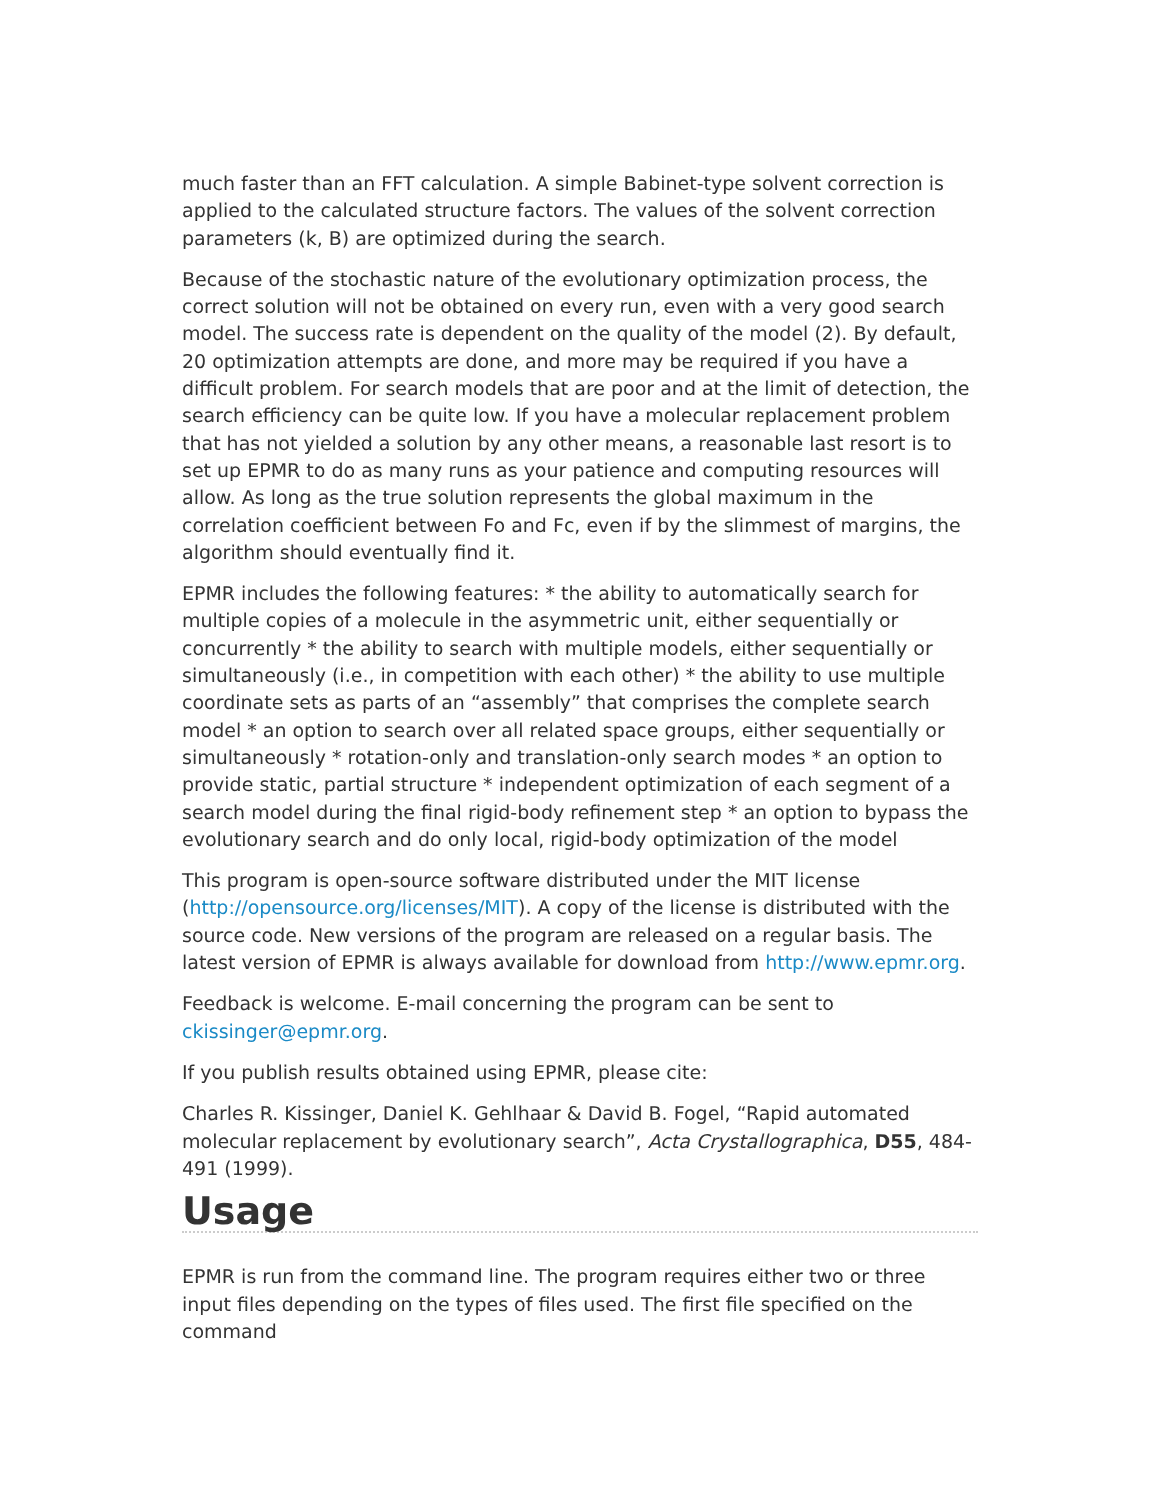much faster than an FFT calculation. A simple Babinet-type solvent correction is applied to the calculated structure factors. The values of the solvent correction parameters (k, B) are optimized during the search.
Because of the stochastic nature of the evolutionary optimization process, the correct solution will not be obtained on every run, even with a very good search model. The success rate is dependent on the quality of the model (2). By default, 20 optimization attempts are done, and more may be required if you have a difficult problem. For search models that are poor and at the limit of detection, the search efficiency can be quite low. If you have a molecular replacement problem that has not yielded a solution by any other means, a reasonable last resort is to set up EPMR to do as many runs as your patience and computing resources will allow. As long as the true solution represents the global maximum in the correlation coefficient between Fo and Fc, even if by the slimmest of margins, the algorithm should eventually find it.
EPMR includes the following features: * the ability to automatically search for multiple copies of a molecule in the asymmetric unit, either sequentially or concurrently * the ability to search with multiple models, either sequentially or simultaneously (i.e., in competition with each other) * the ability to use multiple coordinate sets as parts of an “assembly” that comprises the complete search model * an option to search over all related space groups, either sequentially or simultaneously * rotation-only and translation-only search modes * an option to provide static, partial structure * independent optimization of each segment of a search model during the final rigid-body refinement step * an option to bypass the evolutionary search and do only local, rigid-body optimization of the model
This program is open-source software distributed under the MIT license (http://opensource.org/licenses/MIT). A copy of the license is distributed with the source code. New versions of the program are released on a regular basis. The latest version of EPMR is always available for download from http://www.epmr.org.
Feedback is welcome. E-mail concerning the program can be sent to ckissinger@epmr.org.
If you publish results obtained using EPMR, please cite:
Charles R. Kissinger, Daniel K. Gehlhaar & David B. Fogel, “Rapid automated molecular replacement by evolutionary search”, Acta Crystallographica, D55, 484-491 (1999).
Usage
EPMR is run from the command line. The program requires either two or three input files depending on the types of files used. The first file specified on the command